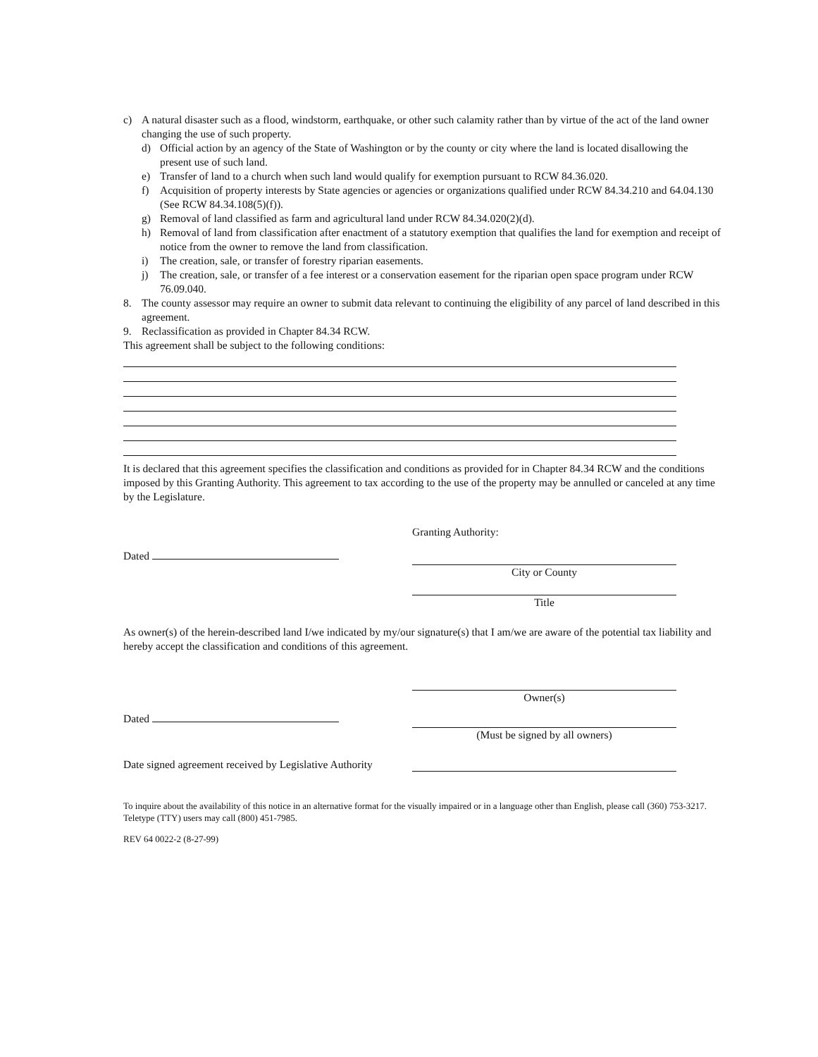c) A natural disaster such as a flood, windstorm, earthquake, or other such calamity rather than by virtue of the act of the land owner changing the use of such property.
d) Official action by an agency of the State of Washington or by the county or city where the land is located disallowing the present use of such land.
e) Transfer of land to a church when such land would qualify for exemption pursuant to RCW 84.36.020.
f) Acquisition of property interests by State agencies or agencies or organizations qualified under RCW 84.34.210 and 64.04.130 (See RCW 84.34.108(5)(f)).
g) Removal of land classified as farm and agricultural land under RCW 84.34.020(2)(d).
h) Removal of land from classification after enactment of a statutory exemption that qualifies the land for exemption and receipt of notice from the owner to remove the land from classification.
i) The creation, sale, or transfer of forestry riparian easements.
j) The creation, sale, or transfer of a fee interest or a conservation easement for the riparian open space program under RCW 76.09.040.
8. The county assessor may require an owner to submit data relevant to continuing the eligibility of any parcel of land described in this agreement.
9. Reclassification as provided in Chapter 84.34 RCW.
This agreement shall be subject to the following conditions:
It is declared that this agreement specifies the classification and conditions as provided for in Chapter 84.34 RCW and the conditions imposed by this Granting Authority. This agreement to tax according to the use of the property may be annulled or canceled at any time by the Legislature.
Granting Authority:
Dated City or County
Title
As owner(s) of the herein-described land I/we indicated by my/our signature(s) that I am/we are aware of the potential tax liability and hereby accept the classification and conditions of this agreement.
Owner(s)
Dated (Must be signed by all owners)
Date signed agreement received by Legislative Authority
To inquire about the availability of this notice in an alternative format for the visually impaired or in a language other than English, please call (360) 753-3217. Teletype (TTY) users may call (800) 451-7985.
REV 64 0022-2 (8-27-99)